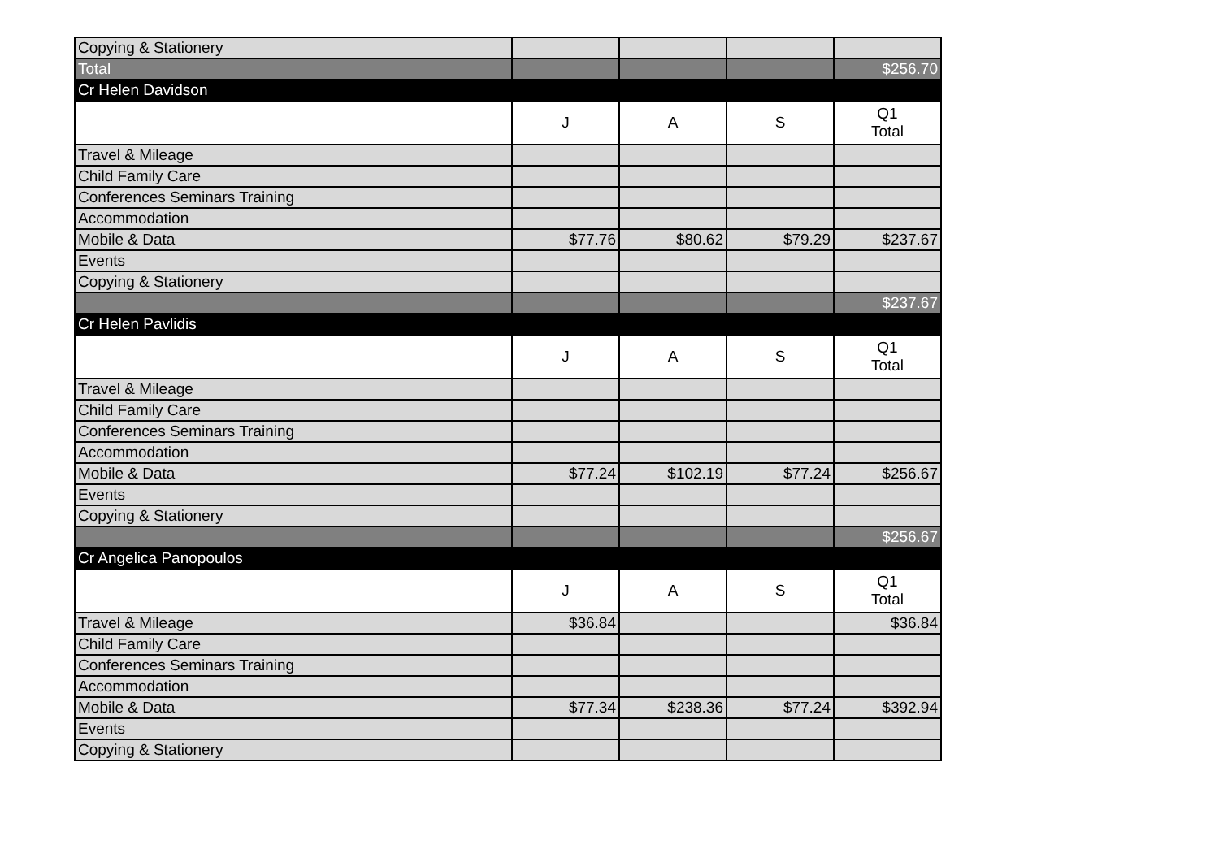| Copying & Stationery | | | | |
| Total | | | | $256.70 |
| Cr Helen Davidson | | | | |
| | J | A | S | Q1 Total |
| Travel & Mileage | | | | |
| Child Family Care | | | | |
| Conferences Seminars Training | | | | |
| Accommodation | | | | |
| Mobile & Data | $77.76 | $80.62 | $79.29 | $237.67 |
| Events | | | | |
| Copying & Stationery | | | | |
| | | | | $237.67 |
| Cr Helen Pavlidis | | | | |
| | J | A | S | Q1 Total |
| Travel & Mileage | | | | |
| Child Family Care | | | | |
| Conferences Seminars Training | | | | |
| Accommodation | | | | |
| Mobile & Data | $77.24 | $102.19 | $77.24 | $256.67 |
| Events | | | | |
| Copying & Stationery | | | | |
| | | | | $256.67 |
| Cr Angelica Panopoulos | | | | |
| | J | A | S | Q1 Total |
| Travel & Mileage | $36.84 | | | $36.84 |
| Child Family Care | | | | |
| Conferences Seminars Training | | | | |
| Accommodation | | | | |
| Mobile & Data | $77.34 | $238.36 | $77.24 | $392.94 |
| Events | | | | |
| Copying & Stationery | | | | |